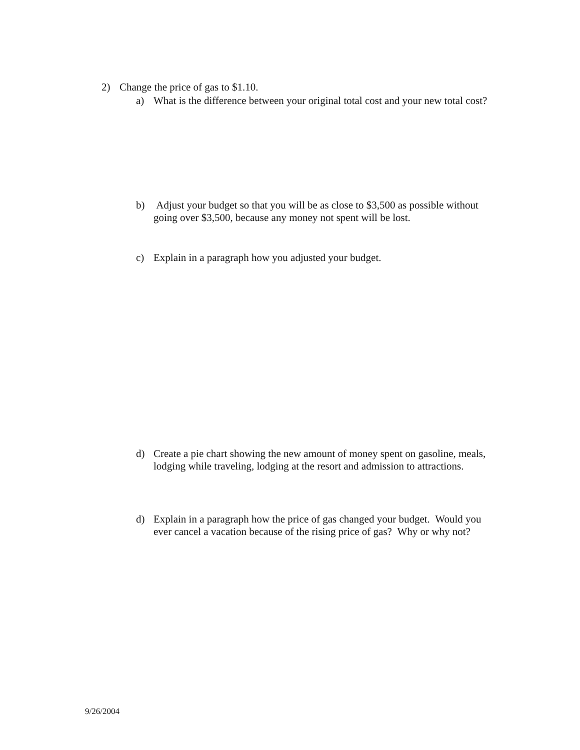2) Change the price of gas to $1.10.
a) What is the difference between your original total cost and your new total cost?
b) Adjust your budget so that you will be as close to $3,500 as possible without going over $3,500, because any money not spent will be lost.
c) Explain in a paragraph how you adjusted your budget.
d) Create a pie chart showing the new amount of money spent on gasoline, meals, lodging while traveling, lodging at the resort and admission to attractions.
d) Explain in a paragraph how the price of gas changed your budget. Would you ever cancel a vacation because of the rising price of gas? Why or why not?
9/26/2004